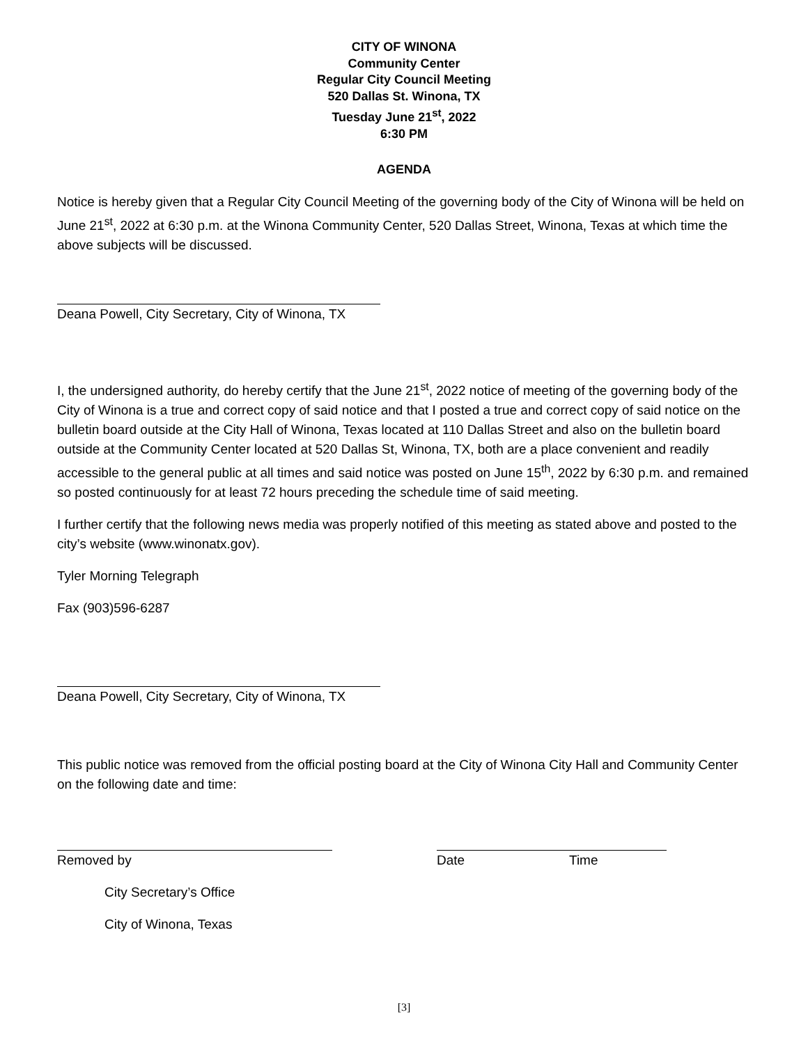CITY OF WINONA
Community Center
Regular City Council Meeting
520 Dallas St. Winona, TX
Tuesday June 21<sup>st</sup>, 2022
6:30 PM
AGENDA
Notice is hereby given that a Regular City Council Meeting of the governing body of the City of Winona will be held on June 21<sup>st</sup>, 2022 at 6:30 p.m. at the Winona Community Center, 520 Dallas Street, Winona, Texas at which time the above subjects will be discussed.
Deana Powell, City Secretary, City of Winona, TX
I, the undersigned authority, do hereby certify that the June 21<sup>st</sup>, 2022 notice of meeting of the governing body of the City of Winona is a true and correct copy of said notice and that I posted a true and correct copy of said notice on the bulletin board outside at the City Hall of Winona, Texas located at 110 Dallas Street and also on the bulletin board outside at the Community Center located at 520 Dallas St, Winona, TX, both are a place convenient and readily accessible to the general public at all times and said notice was posted on June 15<sup>th</sup>, 2022 by 6:30 p.m. and remained so posted continuously for at least 72 hours preceding the schedule time of said meeting.
I further certify that the following news media was properly notified of this meeting as stated above and posted to the city’s website (www.winonatx.gov).
Tyler Morning Telegraph
Fax (903)596-6287
Deana Powell, City Secretary, City of Winona, TX
This public notice was removed from the official posting board at the City of Winona City Hall and Community Center on the following date and time:
Removed by Date Time
City Secretary’s Office
City of Winona, Texas
[3]